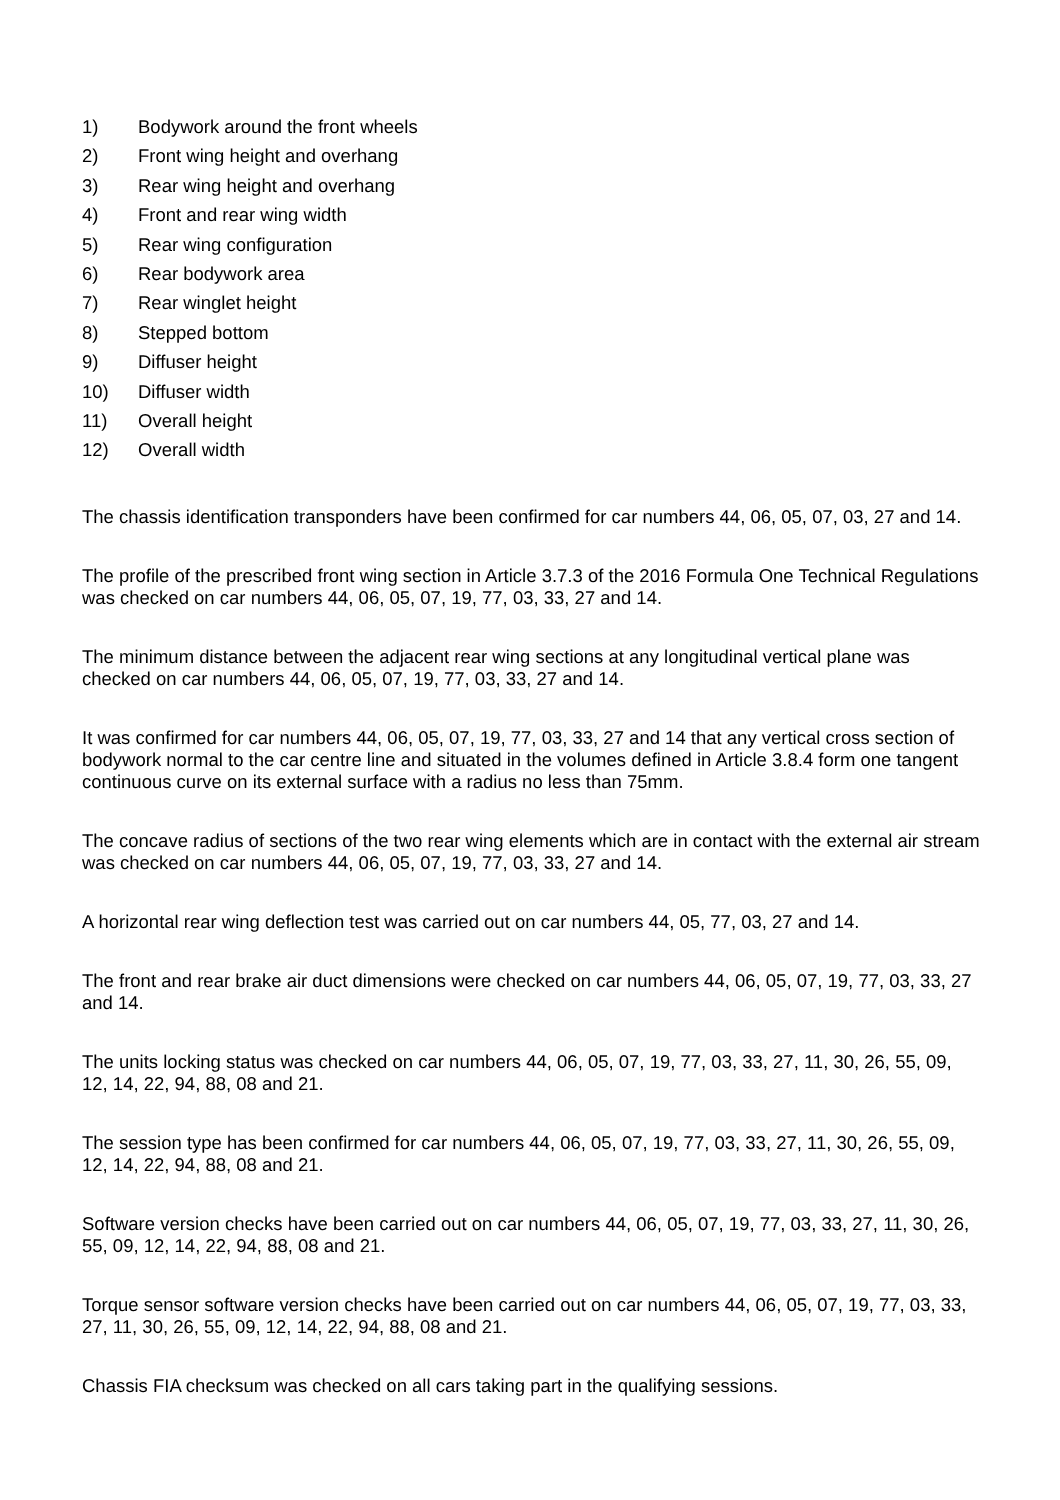1) Bodywork around the front wheels
2) Front wing height and overhang
3) Rear wing height and overhang
4) Front and rear wing width
5) Rear wing configuration
6) Rear bodywork area
7) Rear winglet height
8) Stepped bottom
9) Diffuser height
10) Diffuser width
11) Overall height
12) Overall width
The chassis identification transponders have been confirmed for car numbers 44, 06, 05, 07, 03, 27 and 14.
The profile of the prescribed front wing section in Article 3.7.3 of the 2016 Formula One Technical Regulations was checked on car numbers 44, 06, 05, 07, 19, 77, 03, 33, 27 and 14.
The minimum distance between the adjacent rear wing sections at any longitudinal vertical plane was checked on car numbers 44, 06, 05, 07, 19, 77, 03, 33, 27 and 14.
It was confirmed for car numbers 44, 06, 05, 07, 19, 77, 03, 33, 27 and 14 that any vertical cross section of bodywork normal to the car centre line and situated in the volumes defined in Article 3.8.4 form one tangent continuous curve on its external surface with a radius no less than 75mm.
The concave radius of sections of the two rear wing elements which are in contact with the external air stream was checked on car numbers 44, 06, 05, 07, 19, 77, 03, 33, 27 and 14.
A horizontal rear wing deflection test was carried out on car numbers 44, 05, 77, 03, 27 and 14.
The front and rear brake air duct dimensions were checked on car numbers 44, 06, 05, 07, 19, 77, 03, 33, 27 and 14.
The units locking status was checked on car numbers 44, 06, 05, 07, 19, 77, 03, 33, 27, 11, 30, 26, 55, 09, 12, 14, 22, 94, 88, 08 and 21.
The session type has been confirmed for car numbers 44, 06, 05, 07, 19, 77, 03, 33, 27, 11, 30, 26, 55, 09, 12, 14, 22, 94, 88, 08 and 21.
Software version checks have been carried out on car numbers 44, 06, 05, 07, 19, 77, 03, 33, 27, 11, 30, 26, 55, 09, 12, 14, 22, 94, 88, 08 and 21.
Torque sensor software version checks have been carried out on car numbers 44, 06, 05, 07, 19, 77, 03, 33, 27, 11, 30, 26, 55, 09, 12, 14, 22, 94, 88, 08 and 21.
Chassis FIA checksum was checked on all cars taking part in the qualifying sessions.